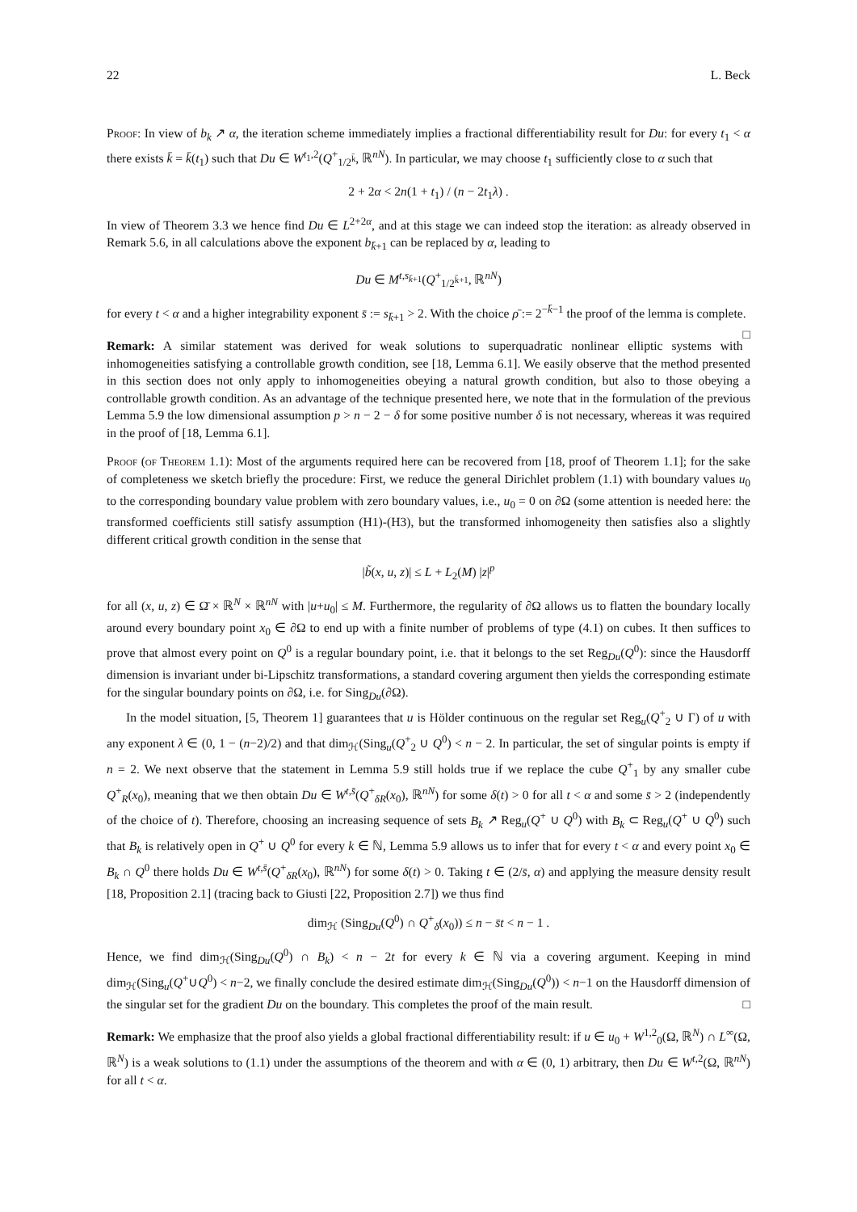22 L. Beck
Proof: In view of b<sub>k</sub> ↗ α, the iteration scheme immediately implies a fractional differentiability result for Du: for every t<sub>1</sub> < α there exists k̄ = k̄(t<sub>1</sub>) such that Du ∈ W<sup>t<sub>1</sub>,2</sup>(Q<sup>+</sup><sub>1/2<sup>k̄</sup></sub>, ℝ<sup>nN</sup>). In particular, we may choose t<sub>1</sub> sufficiently close to α such that
2 + 2α < 2n(1 + t<sub>1</sub>) / (n − 2t<sub>1</sub>λ) .
In view of Theorem 3.3 we hence find Du ∈ L<sup>2+2α</sup>, and at this stage we can indeed stop the iteration: as already observed in Remark 5.6, in all calculations above the exponent b<sub>k̄+1</sub> can be replaced by α, leading to
Du ∈ M<sup>t,s<sub>k̄+1</sub></sup>(Q<sup>+</sup><sub>1/2<sup>k̄+1</sup></sub>, ℝ<sup>nN</sup>)
for every t < α and a higher integrability exponent s̄ := s<sub>k̄+1</sub> > 2. With the choice ρ̄ := 2<sup>−k̄−1</sup> the proof of the lemma is complete. □
Remark: A similar statement was derived for weak solutions to superquadratic nonlinear elliptic systems with inhomogeneities satisfying a controllable growth condition, see [18, Lemma 6.1]. We easily observe that the method presented in this section does not only apply to inhomogeneities obeying a natural growth condition, but also to those obeying a controllable growth condition. As an advantage of the technique presented here, we note that in the formulation of the previous Lemma 5.9 the low dimensional assumption p > n − 2 − δ for some positive number δ is not necessary, whereas it was required in the proof of [18, Lemma 6.1].
Proof (of Theorem 1.1): Most of the arguments required here can be recovered from [18, proof of Theorem 1.1]; for the sake of completeness we sketch briefly the procedure: First, we reduce the general Dirichlet problem (1.1) with boundary values u<sub>0</sub> to the corresponding boundary value problem with zero boundary values, i.e., u<sub>0</sub> = 0 on ∂Ω (some attention is needed here: the transformed coefficients still satisfy assumption (H1)-(H3), but the transformed inhomogeneity then satisfies also a slightly different critical growth condition in the sense that
|b̃(x, u, z)| ≤ L + L<sub>2</sub>(M) |z|<sup>p</sup>
for all (x, u, z) ∈ Ω̄ × ℝ<sup>N</sup> × ℝ<sup>nN</sup> with |u+u<sub>0</sub>| ≤ M. Furthermore, the regularity of ∂Ω allows us to flatten the boundary locally around every boundary point x<sub>0</sub> ∈ ∂Ω to end up with a finite number of problems of type (4.1) on cubes. It then suffices to prove that almost every point on Q<sup>0</sup> is a regular boundary point, i.e. that it belongs to the set Reg<sub>Du</sub>(Q<sup>0</sup>): since the Hausdorff dimension is invariant under bi-Lipschitz transformations, a standard covering argument then yields the corresponding estimate for the singular boundary points on ∂Ω, i.e. for Sing<sub>Du</sub>(∂Ω).
In the model situation, [5, Theorem 1] guarantees that u is Hölder continuous on the regular set Reg<sub>u</sub>(Q<sup>+</sup><sub>2</sub> ∪ Γ) of u with any exponent λ ∈ (0, 1 − (n−2)/2) and that dim<sub>ℋ</sub>(Sing<sub>u</sub>(Q<sup>+</sup><sub>2</sub> ∪ Q<sup>0</sup>) < n − 2. In particular, the set of singular points is empty if n = 2. We next observe that the statement in Lemma 5.9 still holds true if we replace the cube Q<sup>+</sup><sub>1</sub> by any smaller cube Q<sup>+</sup><sub>R</sub>(x<sub>0</sub>), meaning that we then obtain Du ∈ W<sup>t,s̄</sup>(Q<sup>+</sup><sub>δR</sub>(x<sub>0</sub>), ℝ<sup>nN</sup>) for some δ(t) > 0 for all t < α and some s̄ > 2 (independently of the choice of t). Therefore, choosing an increasing sequence of sets B<sub>k</sub> ↗ Reg<sub>u</sub>(Q<sup>+</sup> ∪ Q<sup>0</sup>) with B<sub>k</sub> ⊂ Reg<sub>u</sub>(Q<sup>+</sup> ∪ Q<sup>0</sup>) such that B<sub>k</sub> is relatively open in Q<sup>+</sup> ∪ Q<sup>0</sup> for every k ∈ ℕ, Lemma 5.9 allows us to infer that for every t < α and every point x<sub>0</sub> ∈ B<sub>k</sub> ∩ Q<sup>0</sup> there holds Du ∈ W<sup>t,s̄</sup>(Q<sup>+</sup><sub>δR</sub>(x<sub>0</sub>), ℝ<sup>nN</sup>) for some δ(t) > 0. Taking t ∈ (2/s̄, α) and applying the measure density result [18, Proposition 2.1] (tracing back to Giusti [22, Proposition 2.7]) we thus find
dim<sub>ℋ</sub> (Sing<sub>Du</sub>(Q<sup>0</sup>) ∩ Q<sup>+</sup><sub>δ</sub>(x<sub>0</sub>)) ≤ n − s̄t < n − 1 .
Hence, we find dim<sub>ℋ</sub>(Sing<sub>Du</sub>(Q<sup>0</sup>) ∩ B<sub>k</sub>) < n − 2t for every k ∈ ℕ via a covering argument. Keeping in mind dim<sub>ℋ</sub>(Sing<sub>u</sub>(Q<sup>+</sup>∪Q<sup>0</sup>) < n−2, we finally conclude the desired estimate dim<sub>ℋ</sub>(Sing<sub>Du</sub>(Q<sup>0</sup>)) < n−1 on the Hausdorff dimension of the singular set for the gradient Du on the boundary. This completes the proof of the main result. □
Remark: We emphasize that the proof also yields a global fractional differentiability result: if u ∈ u<sub>0</sub> + W<sup>1,2</sup><sub>0</sub>(Ω, ℝ<sup>N</sup>) ∩ L<sup>∞</sup>(Ω, ℝ<sup>N</sup>) is a weak solutions to (1.1) under the assumptions of the theorem and with α ∈ (0, 1) arbitrary, then Du ∈ W<sup>t,2</sup>(Ω, ℝ<sup>nN</sup>) for all t < α.